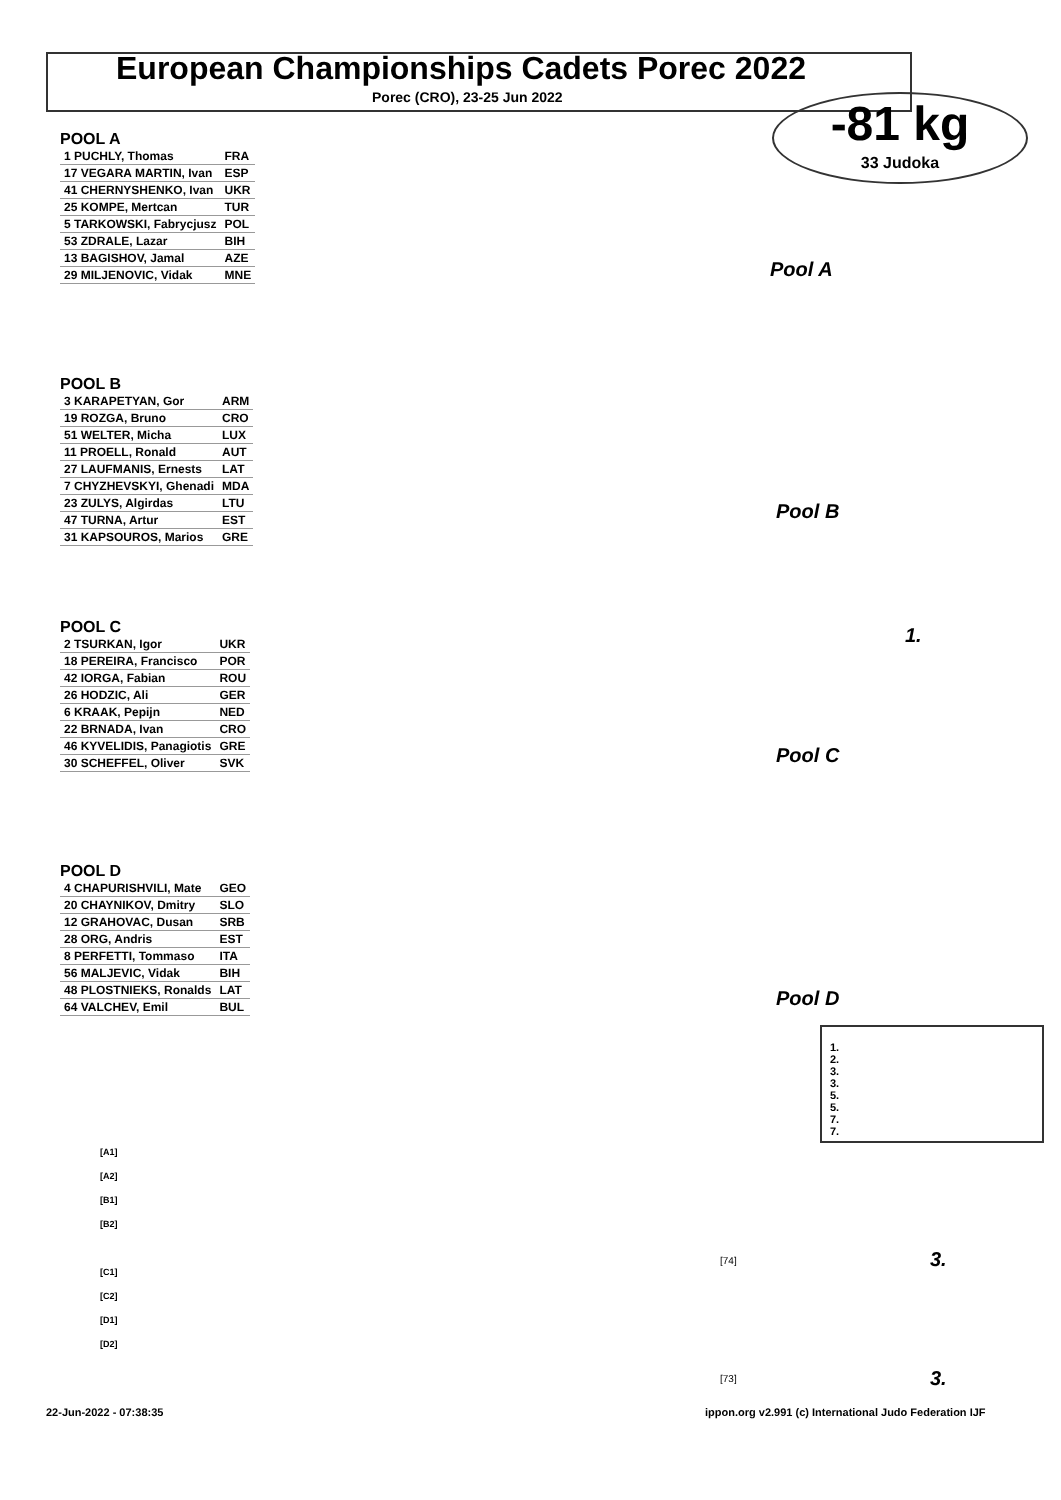European Championships Cadets Porec 2022
Porec (CRO), 23-25 Jun 2022 -81 kg
33 Judoka
POOL A
| 1 PUCHLY, Thomas | FRA |
| 17 VEGARA MARTIN, Ivan | ESP |
| 41 CHERNYSHENKO, Ivan | UKR |
| 25 KOMPE, Mertcan | TUR |
| 5 TARKOWSKI, Fabrycjusz | POL |
| 53 ZDRALE, Lazar | BIH |
| 13 BAGISHOV, Jamal | AZE |
| 29 MILJENOVIC, Vidak | MNE |
POOL B
| 3 KARAPETYAN, Gor | ARM |
| 19 ROZGA, Bruno | CRO |
| 51 WELTER, Micha | LUX |
| 11 PROELL, Ronald | AUT |
| 27 LAUFMANIS, Ernests | LAT |
| 7 CHYZHEVSKYI, Ghenadi | MDA |
| 23 ZULYS, Algirdas | LTU |
| 47 TURNA, Artur | EST |
| 31 KAPSOUROS, Marios | GRE |
POOL C
| 2 TSURKAN, Igor | UKR |
| 18 PEREIRA, Francisco | POR |
| 42 IORGA, Fabian | ROU |
| 26 HODZIC, Ali | GER |
| 6 KRAAK, Pepijn | NED |
| 22 BRNADA, Ivan | CRO |
| 46 KYVELIDIS, Panagiotis | GRE |
| 30 SCHEFFEL, Oliver | SVK |
POOL D
| 4 CHAPURISHVILI, Mate | GEO |
| 20 CHAYNIKOV, Dmitry | SLO |
| 12 GRAHOVAC, Dusan | SRB |
| 28 ORG, Andris | EST |
| 8 PERFETTI, Tommaso | ITA |
| 56 MALJEVIC, Vidak | BIH |
| 48 PLOSTNIEKS, Ronalds | LAT |
| 64 VALCHEV, Emil | BUL |
Pool A
Pool B
Pool C
Pool D
1.
3.
3.
1.
2.
3.
3.
5.
5.
7.
7.
[A1]
[A2]
[B1]
[B2]
[C1]
[C2]
[D1]
[D2]
[74]
[73]
22-Jun-2022 - 07:38:35
ippon.org v2.991 (c) International Judo Federation IJF